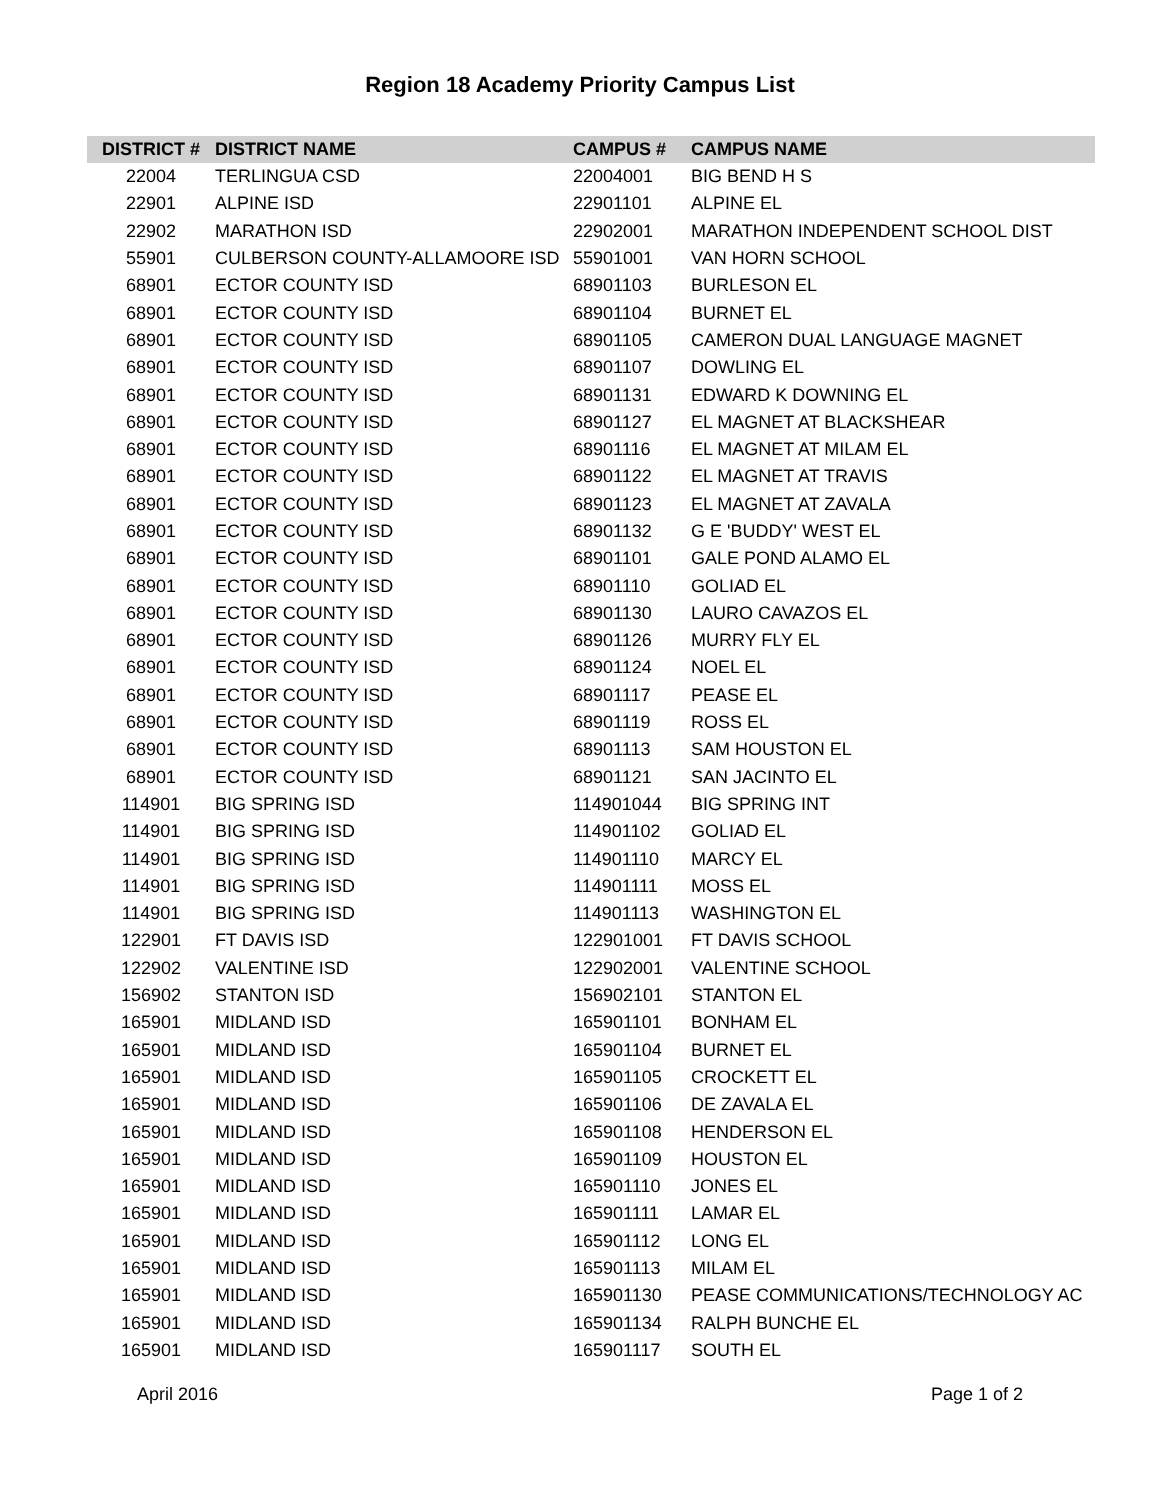Region 18 Academy Priority Campus List
| DISTRICT # | DISTRICT NAME | CAMPUS # | CAMPUS NAME |
| --- | --- | --- | --- |
| 22004 | TERLINGUA CSD | 22004001 | BIG BEND H S |
| 22901 | ALPINE ISD | 22901101 | ALPINE EL |
| 22902 | MARATHON ISD | 22902001 | MARATHON INDEPENDENT SCHOOL DIST |
| 55901 | CULBERSON COUNTY-ALLAMOORE ISD | 55901001 | VAN HORN SCHOOL |
| 68901 | ECTOR COUNTY ISD | 68901103 | BURLESON EL |
| 68901 | ECTOR COUNTY ISD | 68901104 | BURNET EL |
| 68901 | ECTOR COUNTY ISD | 68901105 | CAMERON DUAL LANGUAGE MAGNET |
| 68901 | ECTOR COUNTY ISD | 68901107 | DOWLING EL |
| 68901 | ECTOR COUNTY ISD | 68901131 | EDWARD K DOWNING EL |
| 68901 | ECTOR COUNTY ISD | 68901127 | EL MAGNET AT BLACKSHEAR |
| 68901 | ECTOR COUNTY ISD | 68901116 | EL MAGNET AT MILAM EL |
| 68901 | ECTOR COUNTY ISD | 68901122 | EL MAGNET AT TRAVIS |
| 68901 | ECTOR COUNTY ISD | 68901123 | EL MAGNET AT ZAVALA |
| 68901 | ECTOR COUNTY ISD | 68901132 | G E 'BUDDY' WEST EL |
| 68901 | ECTOR COUNTY ISD | 68901101 | GALE POND ALAMO EL |
| 68901 | ECTOR COUNTY ISD | 68901110 | GOLIAD EL |
| 68901 | ECTOR COUNTY ISD | 68901130 | LAURO CAVAZOS EL |
| 68901 | ECTOR COUNTY ISD | 68901126 | MURRY FLY EL |
| 68901 | ECTOR COUNTY ISD | 68901124 | NOEL EL |
| 68901 | ECTOR COUNTY ISD | 68901117 | PEASE EL |
| 68901 | ECTOR COUNTY ISD | 68901119 | ROSS EL |
| 68901 | ECTOR COUNTY ISD | 68901113 | SAM HOUSTON EL |
| 68901 | ECTOR COUNTY ISD | 68901121 | SAN JACINTO EL |
| 114901 | BIG SPRING ISD | 114901044 | BIG SPRING INT |
| 114901 | BIG SPRING ISD | 114901102 | GOLIAD EL |
| 114901 | BIG SPRING ISD | 114901110 | MARCY EL |
| 114901 | BIG SPRING ISD | 114901111 | MOSS EL |
| 114901 | BIG SPRING ISD | 114901113 | WASHINGTON EL |
| 122901 | FT DAVIS ISD | 122901001 | FT DAVIS SCHOOL |
| 122902 | VALENTINE ISD | 122902001 | VALENTINE SCHOOL |
| 156902 | STANTON ISD | 156902101 | STANTON EL |
| 165901 | MIDLAND ISD | 165901101 | BONHAM EL |
| 165901 | MIDLAND ISD | 165901104 | BURNET EL |
| 165901 | MIDLAND ISD | 165901105 | CROCKETT EL |
| 165901 | MIDLAND ISD | 165901106 | DE ZAVALA EL |
| 165901 | MIDLAND ISD | 165901108 | HENDERSON EL |
| 165901 | MIDLAND ISD | 165901109 | HOUSTON EL |
| 165901 | MIDLAND ISD | 165901110 | JONES EL |
| 165901 | MIDLAND ISD | 165901111 | LAMAR EL |
| 165901 | MIDLAND ISD | 165901112 | LONG EL |
| 165901 | MIDLAND ISD | 165901113 | MILAM EL |
| 165901 | MIDLAND ISD | 165901130 | PEASE COMMUNICATIONS/TECHNOLOGY AC |
| 165901 | MIDLAND ISD | 165901134 | RALPH BUNCHE EL |
| 165901 | MIDLAND ISD | 165901117 | SOUTH EL |
April 2016 Page 1 of 2